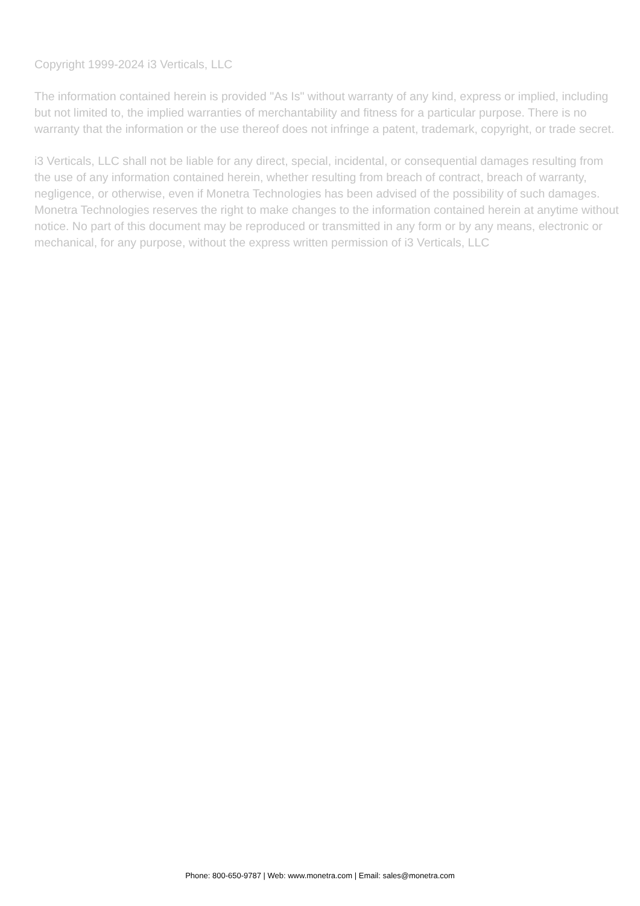Copyright 1999-2024 i3 Verticals, LLC
The information contained herein is provided "As Is" without warranty of any kind, express or implied, including but not limited to, the implied warranties of merchantability and fitness for a particular purpose. There is no warranty that the information or the use thereof does not infringe a patent, trademark, copyright, or trade secret.
i3 Verticals, LLC shall not be liable for any direct, special, incidental, or consequential damages resulting from the use of any information contained herein, whether resulting from breach of contract, breach of warranty, negligence, or otherwise, even if Monetra Technologies has been advised of the possibility of such damages. Monetra Technologies reserves the right to make changes to the information contained herein at anytime without notice. No part of this document may be reproduced or transmitted in any form or by any means, electronic or mechanical, for any purpose, without the express written permission of i3 Verticals, LLC
Phone: 800-650-9787 | Web: www.monetra.com | Email: sales@monetra.com